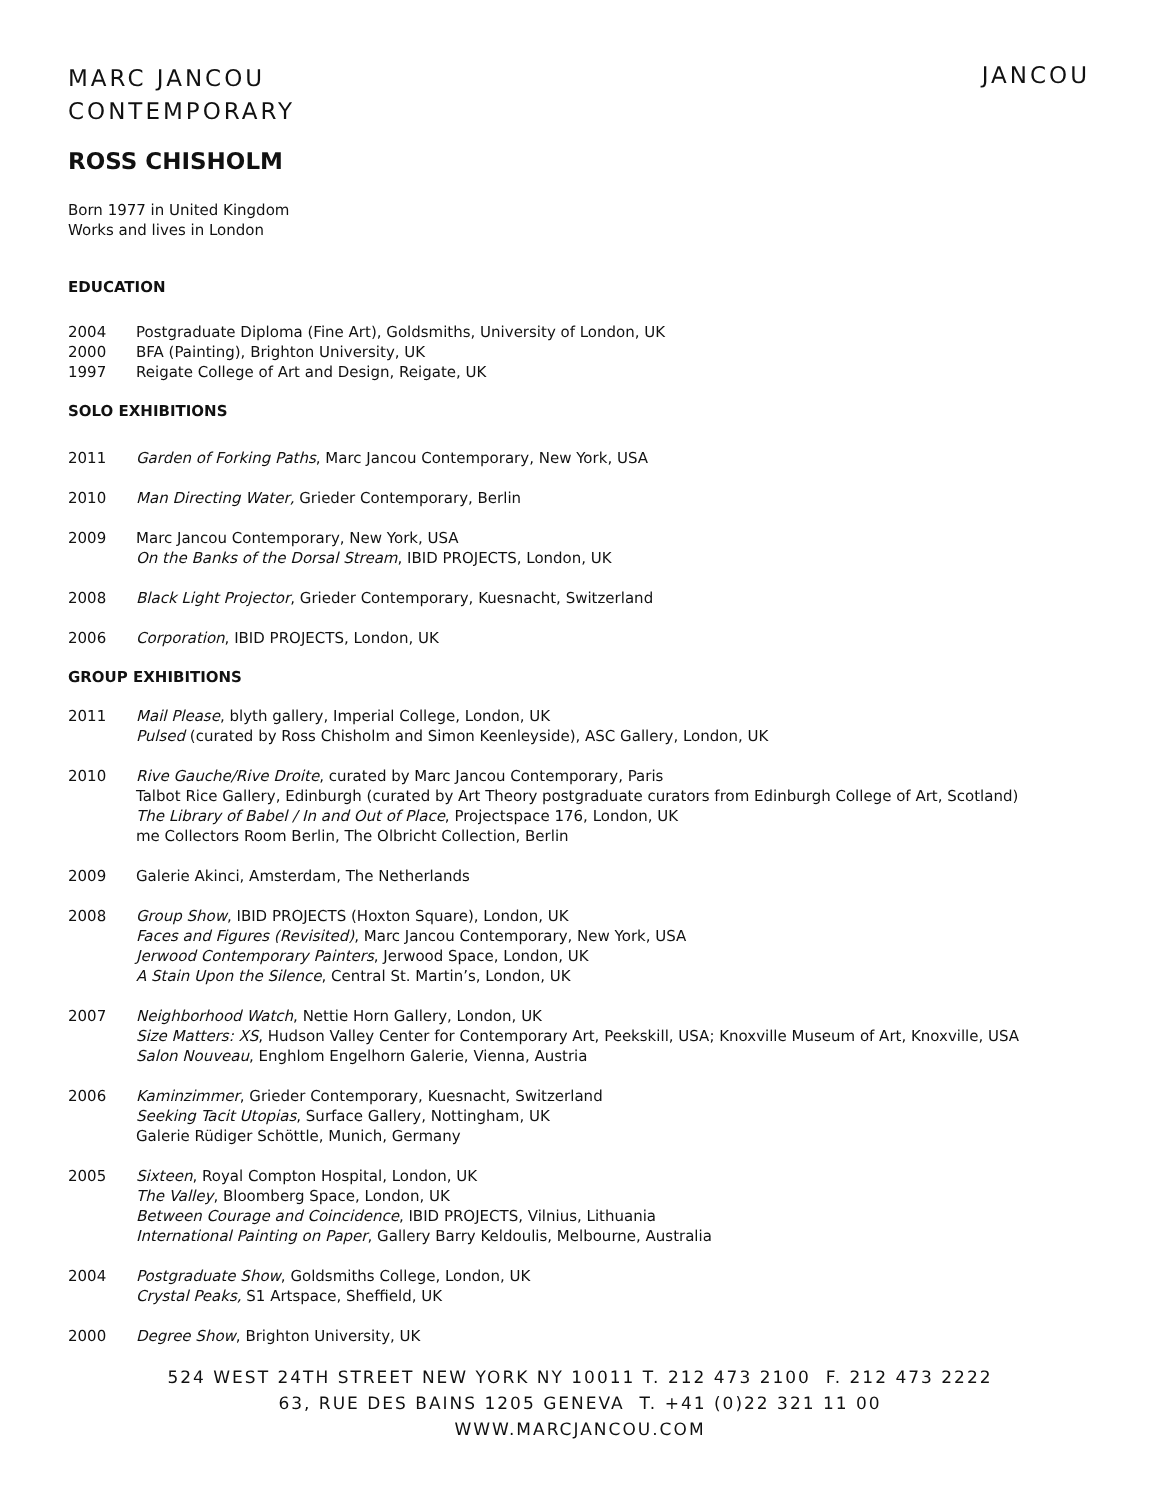MARC JANCOU
CONTEMPORARY
JANCOU
ROSS CHISHOLM
Born 1977 in United Kingdom
Works and lives in London
EDUCATION
2004 Postgraduate Diploma (Fine Art), Goldsmiths, University of London, UK
2000 BFA (Painting), Brighton University, UK
1997 Reigate College of Art and Design, Reigate, UK
SOLO EXHIBITIONS
2011 Garden of Forking Paths, Marc Jancou Contemporary, New York, USA
2010 Man Directing Water, Grieder Contemporary, Berlin
2009 Marc Jancou Contemporary, New York, USA
On the Banks of the Dorsal Stream, IBID PROJECTS, London, UK
2008 Black Light Projector, Grieder Contemporary, Kuesnacht, Switzerland
2006 Corporation, IBID PROJECTS, London, UK
GROUP EXHIBITIONS
2011 Mail Please, blyth gallery, Imperial College, London, UK
Pulsed (curated by Ross Chisholm and Simon Keenleyside), ASC Gallery, London, UK
2010 Rive Gauche/Rive Droite, curated by Marc Jancou Contemporary, Paris
Talbot Rice Gallery, Edinburgh (curated by Art Theory postgraduate curators from Edinburgh College of Art, Scotland)
The Library of Babel / In and Out of Place, Projectspace 176, London, UK
me Collectors Room Berlin, The Olbricht Collection, Berlin
2009 Galerie Akinci, Amsterdam, The Netherlands
2008 Group Show, IBID PROJECTS (Hoxton Square), London, UK
Faces and Figures (Revisited), Marc Jancou Contemporary, New York, USA
Jerwood Contemporary Painters, Jerwood Space, London, UK
A Stain Upon the Silence, Central St. Martin’s, London, UK
2007 Neighborhood Watch, Nettie Horn Gallery, London, UK
Size Matters: XS, Hudson Valley Center for Contemporary Art, Peekskill, USA; Knoxville Museum of Art, Knoxville, USA
Salon Nouveau, Enghlom Engelhorn Galerie, Vienna, Austria
2006 Kaminzimmer, Grieder Contemporary, Kuesnacht, Switzerland
Seeking Tacit Utopias, Surface Gallery, Nottingham, UK
Galerie Rüdiger Schöttle, Munich, Germany
2005 Sixteen, Royal Compton Hospital, London, UK
The Valley, Bloomberg Space, London, UK
Between Courage and Coincidence, IBID PROJECTS, Vilnius, Lithuania
International Painting on Paper, Gallery Barry Keldoulis, Melbourne, Australia
2004 Postgraduate Show, Goldsmiths College, London, UK
Crystal Peaks, S1 Artspace, Sheffield, UK
2000 Degree Show, Brighton University, UK
524 WEST 24TH STREET NEW YORK NY 10011 T. 212 473 2100 F. 212 473 2222
63, RUE DES BAINS 1205 GENEVA T. +41 (0)22 321 11 00
WWW.MARCJANCOU.COM